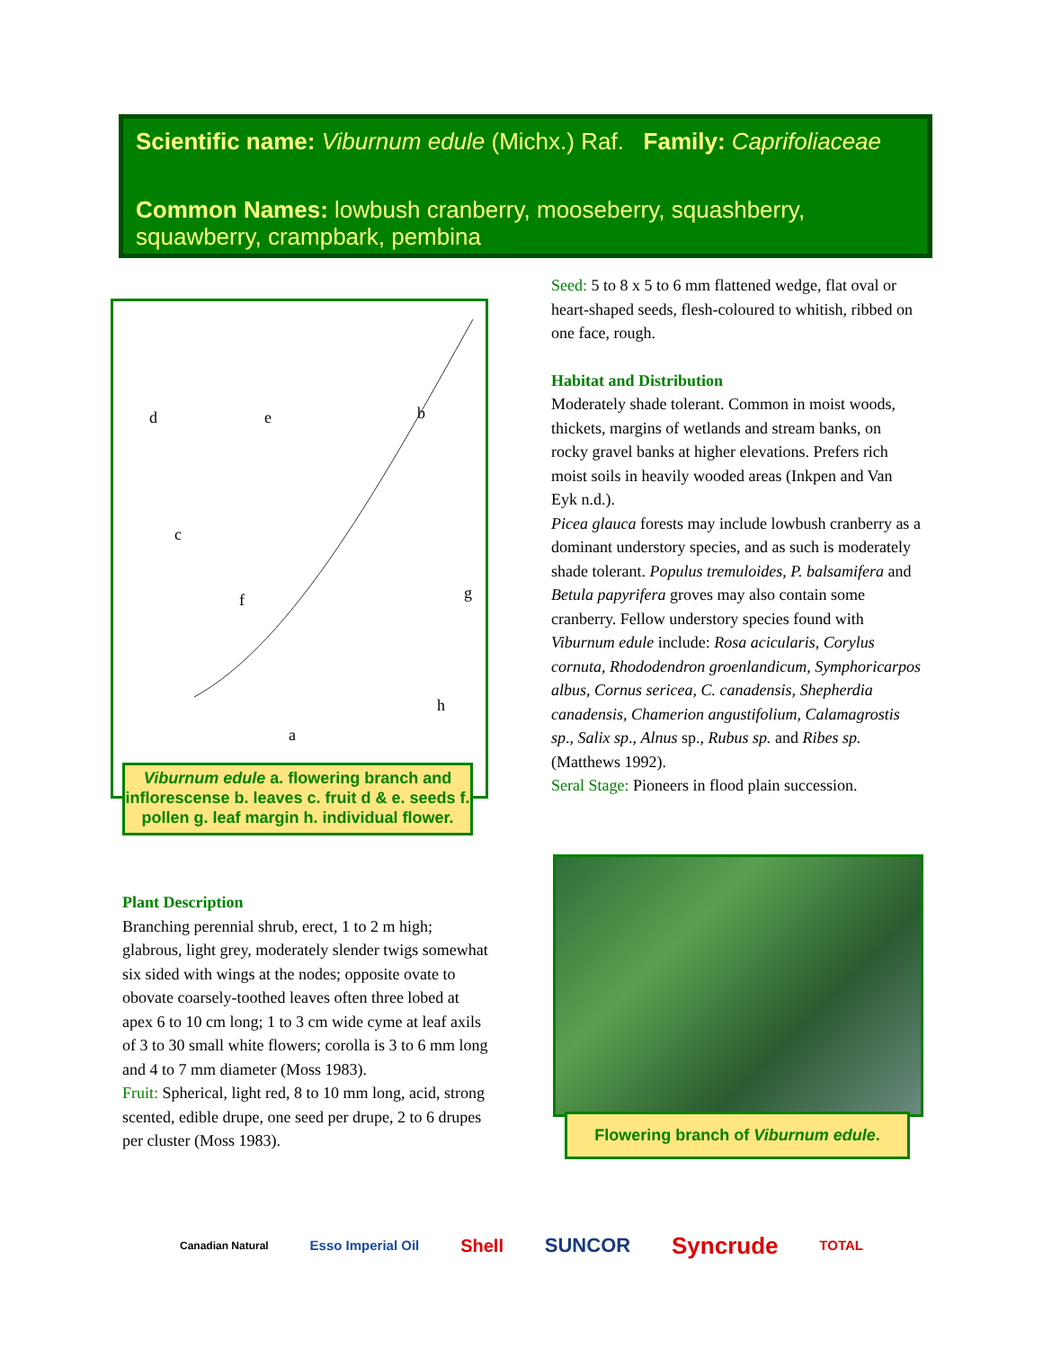Scientific name: Viburnum edule (Michx.) Raf. Family: Caprifoliaceae
Common Names: lowbush cranberry, mooseberry, squashberry, squawberry, crampbark, pembina
d
e
b
c
f
g
h
a
Viburnum edule a. flowering branch and inflorescense b. leaves c. fruit d & e. seeds f. pollen g. leaf margin h. individual flower.
Plant Description
Branching perennial shrub, erect, 1 to 2 m high; glabrous, light grey, moderately slender twigs somewhat six sided with wings at the nodes; opposite ovate to obovate coarsely-toothed leaves often three lobed at apex 6 to 10 cm long; 1 to 3 cm wide cyme at leaf axils of 3 to 30 small white flowers; corolla is 3 to 6 mm long and 4 to 7 mm diameter (Moss 1983).
Fruit: Spherical, light red, 8 to 10 mm long, acid, strong scented, edible drupe, one seed per drupe, 2 to 6 drupes per cluster (Moss 1983).
Seed: 5 to 8 x 5 to 6 mm flattened wedge, flat oval or heart-shaped seeds, flesh-coloured to whitish, ribbed on one face, rough.
Habitat and Distribution
Moderately shade tolerant. Common in moist woods, thickets, margins of wetlands and stream banks, on rocky gravel banks at higher elevations. Prefers rich moist soils in heavily wooded areas (Inkpen and Van Eyk n.d.).
Picea glauca forests may include lowbush cranberry as a dominant understory species, and as such is moderately shade tolerant. Populus tremuloides, P. balsamifera and Betula papyrifera groves may also contain some cranberry. Fellow understory species found with Viburnum edule include: Rosa acicularis, Corylus cornuta, Rhododendron groenlandicum, Symphoricarpos albus, Cornus sericea, C. canadensis, Shepherdia canadensis, Chamerion angustifolium, Calamagrostis sp., Salix sp., Alnus sp., Rubus sp. and Ribes sp. (Matthews 1992).
Seral Stage: Pioneers in flood plain succession.
Flowering branch of Viburnum edule.
Canadian Natural Esso Imperial Oil Shell SUNCOR Syncrude TOTAL